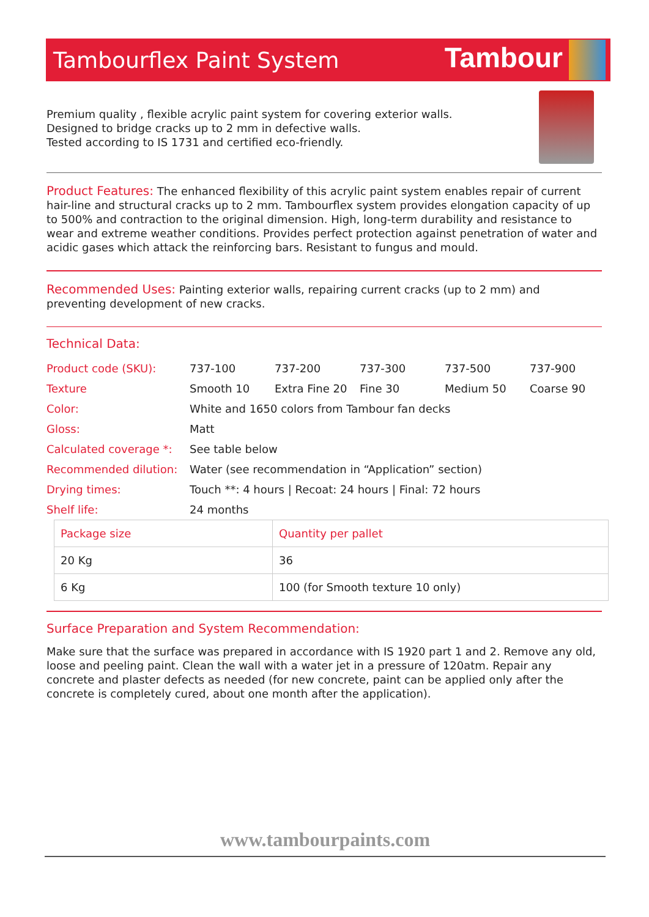Tambourflex Paint System
Tambour
Premium quality , flexible acrylic paint system for covering exterior walls.
Designed to bridge cracks up to 2 mm in defective walls.
Tested according to IS 1731 and certified eco-friendly.
Product Features: The enhanced flexibility of this acrylic paint system enables repair of current hair-line and structural cracks up to 2 mm. Tambourflex system provides elongation capacity of up to 500% and contraction to the original dimension. High, long-term durability and resistance to wear and extreme weather conditions. Provides perfect protection against penetration of water and acidic gases which attack the reinforcing bars. Resistant to fungus and mould.
Recommended Uses: Painting exterior walls, repairing current cracks (up to 2 mm) and preventing development of new cracks.
Technical Data:
| Product code (SKU): | 737-100 | 737-200 | 737-300 | 737-500 | 737-900 |
| Texture | Smooth 10 | Extra Fine 20 | Fine 30 | Medium 50 | Coarse 90 |
| Color: | White and 1650 colors from Tambour fan decks | | | | |
| Gloss: | Matt | | | | |
| Calculated coverage *: | See table below | | | | |
| Recommended dilution: | Water (see recommendation in “Application” section) | | | | |
| Drying times: | Touch **: 4 hours / Recoat: 24 hours / Final: 72 hours | | | | |
| Shelf life: | 24 months | | | | |
| Package size | Quantity per pallet |
| --- | --- |
| 20 Kg | 36 |
| 6 Kg | 100 (for Smooth texture 10 only) |
Surface Preparation and System Recommendation:
Make sure that the surface was prepared in accordance with IS 1920 part 1 and 2. Remove any old, loose and peeling paint. Clean the wall with a water jet in a pressure of 120atm. Repair any concrete and plaster defects as needed (for new concrete, paint can be applied only after the concrete is completely cured, about one month after the application).
www.tambourpaints.com